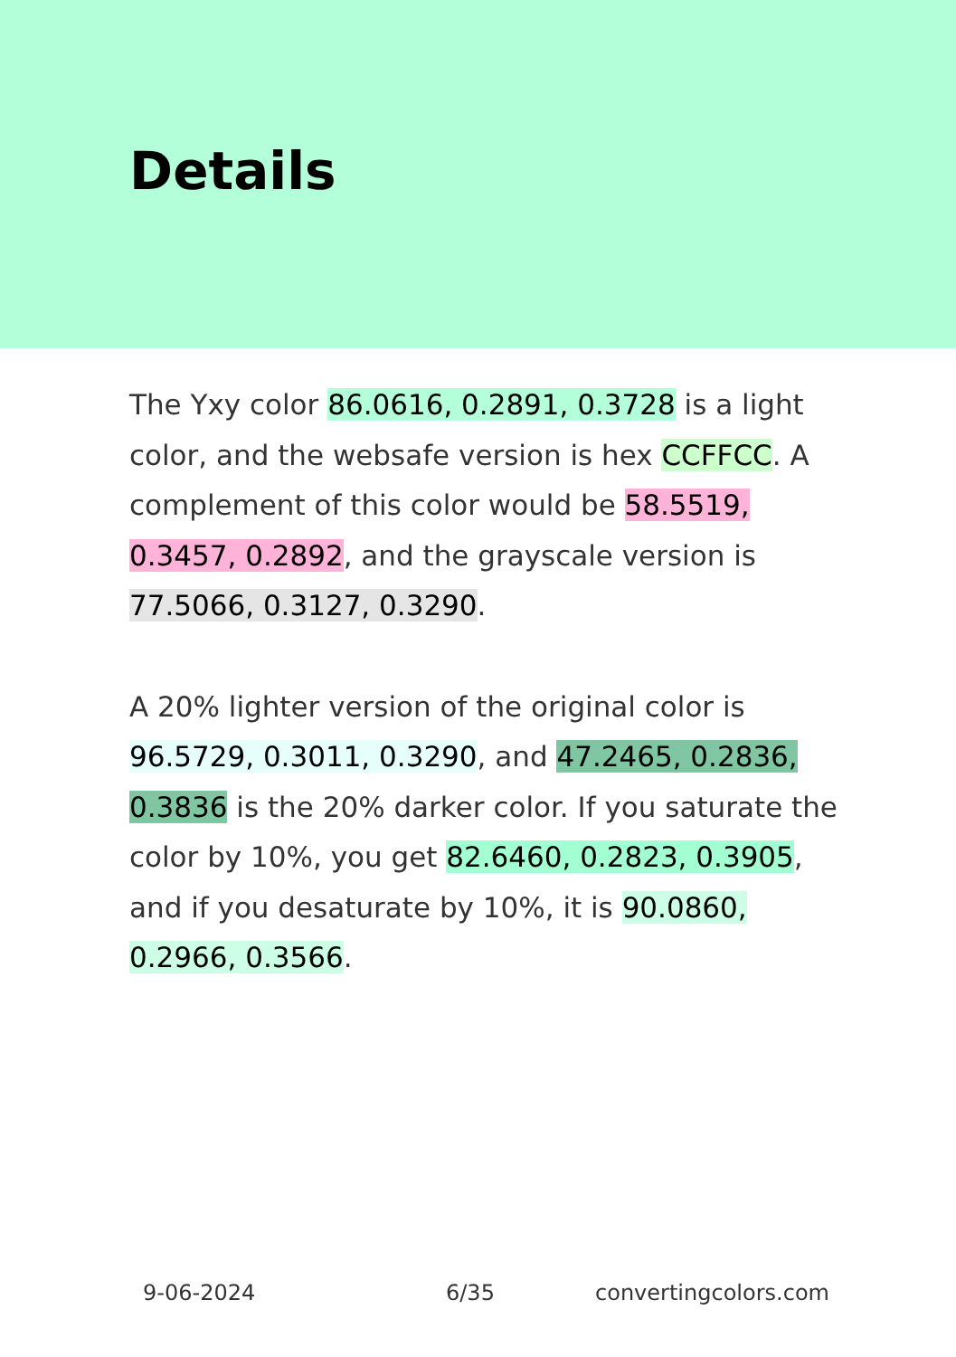Details
The Yxy color 86.0616, 0.2891, 0.3728 is a light color, and the websafe version is hex CCFFCC. A complement of this color would be 58.5519, 0.3457, 0.2892, and the grayscale version is 77.5066, 0.3127, 0.3290.
A 20% lighter version of the original color is 96.5729, 0.3011, 0.3290, and 47.2465, 0.2836, 0.3836 is the 20% darker color. If you saturate the color by 10%, you get 82.6460, 0.2823, 0.3905, and if you desaturate by 10%, it is 90.0860, 0.2966, 0.3566.
9-06-2024 6/35 convertingcolors.com